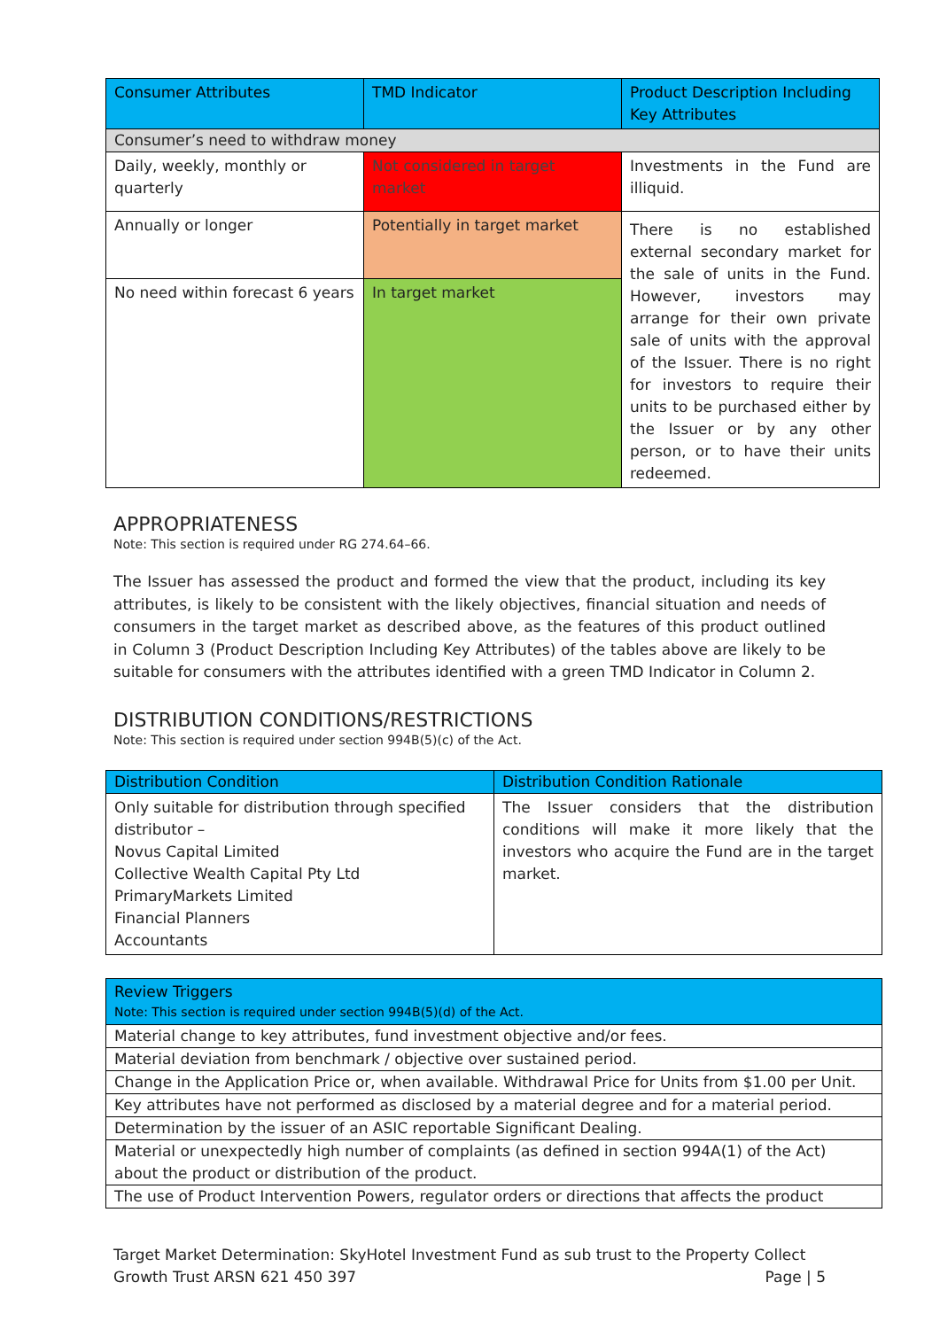| Consumer Attributes | TMD Indicator | Product Description Including Key Attributes |
| --- | --- | --- |
| Consumer’s need to withdraw money | | |
| Daily, weekly, monthly or quarterly | Not considered in target market | Investments in the Fund are illiquid. |
| Annually or longer | Potentially in target market | There is no established external secondary market for the sale of units in the Fund. However, investors may arrange for their own private sale of units with the approval of the Issuer. There is no right for investors to require their units to be purchased either by the Issuer or by any other person, or to have their units redeemed. |
| No need within forecast 6 years | In target market | |
APPROPRIATENESS
Note: This section is required under RG 274.64–66.
The Issuer has assessed the product and formed the view that the product, including its key attributes, is likely to be consistent with the likely objectives, financial situation and needs of consumers in the target market as described above, as the features of this product outlined in Column 3 (Product Description Including Key Attributes) of the tables above are likely to be suitable for consumers with the attributes identified with a green TMD Indicator in Column 2.
DISTRIBUTION CONDITIONS/RESTRICTIONS
Note: This section is required under section 994B(5)(c) of the Act.
| Distribution Condition | Distribution Condition Rationale |
| --- | --- |
| Only suitable for distribution through specified distributor – Novus Capital Limited Collective Wealth Capital Pty Ltd PrimaryMarkets Limited Financial Planners Accountants | The Issuer considers that the distribution conditions will make it more likely that the investors who acquire the Fund are in the target market. |
| Review Triggers Note: This section is required under section 994B(5)(d) of the Act. |
| --- |
| Material change to key attributes, fund investment objective and/or fees. |
| Material deviation from benchmark / objective over sustained period. |
| Change in the Application Price or, when available. Withdrawal Price for Units from $1.00 per Unit. |
| Key attributes have not performed as disclosed by a material degree and for a material period. |
| Determination by the issuer of an ASIC reportable Significant Dealing. |
| Material or unexpectedly high number of complaints (as defined in section 994A(1) of the Act) about the product or distribution of the product. |
| The use of Product Intervention Powers, regulator orders or directions that affects the product |
Target Market Determination: SkyHotel Investment Fund as sub trust to the Property Collect
Growth Trust ARSN 621 450 397 Page | 5